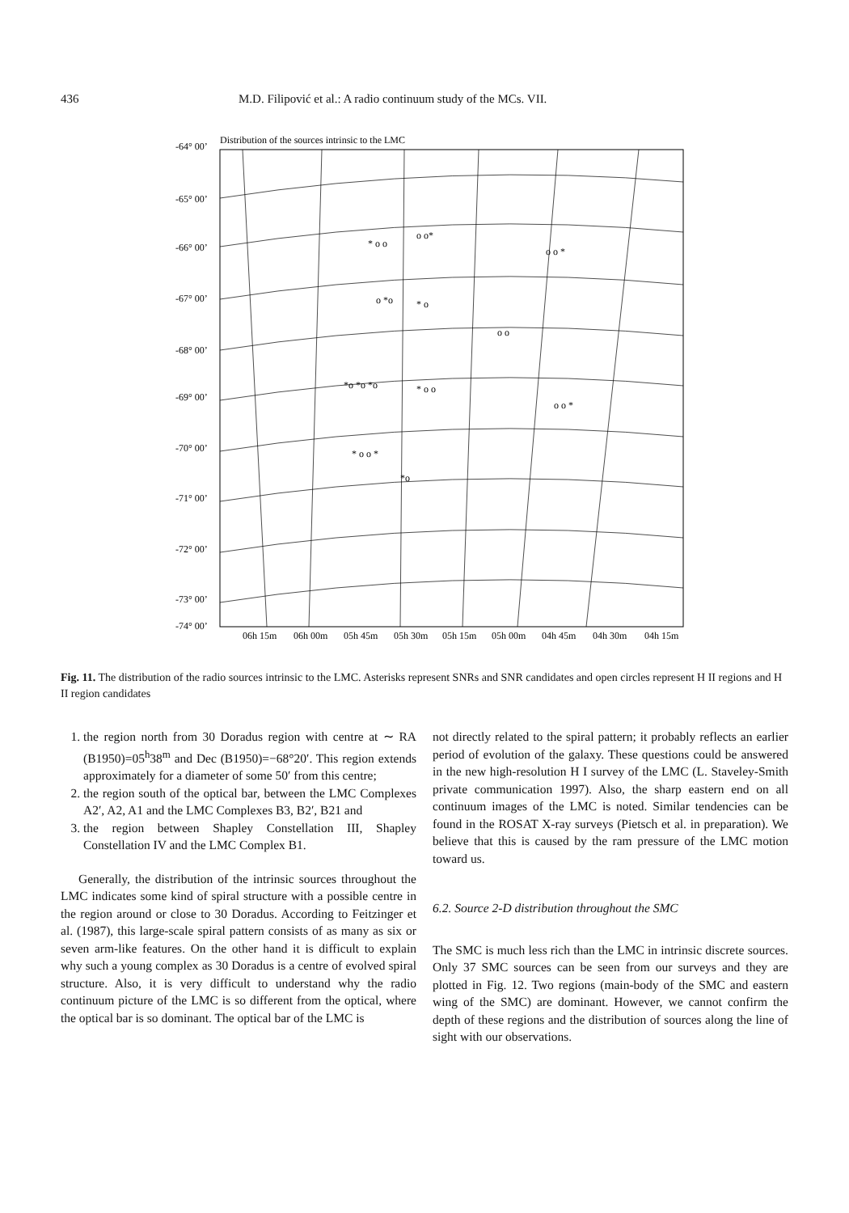436 M.D. Filipović et al.: A radio continuum study of the MCs. VII.
-64° 00’
Distribution of the sources intrinsic to the LMC
-65° 00’
-66° 00’
-67° 00’
-68° 00’
-69° 00’
-70° 00’
-71° 00’
-72° 00’
-73° 00’
-74° 00’
06h 15m
06h 00m
05h 45m
05h 30m
05h 15m
05h 00m
04h 45m
04h 30m
04h 15m
* o o
o o*
o *o
* o
*o *o *o
* o o
* o o *
*o
o o *
o o
o o *
Fig. 11. The distribution of the radio sources intrinsic to the LMC. Asterisks represent SNRs and SNR candidates and open circles represent H II regions and H II region candidates
1. the region north from 30 Doradus region with centre at ∼ RA (B1950)=05<sup>h</sup>38<sup>m</sup> and Dec (B1950)=−68°20′. This region extends approximately for a diameter of some 50′ from this centre;
2. the region south of the optical bar, between the LMC Complexes A2′, A2, A1 and the LMC Complexes B3, B2′, B21 and
3. the region between Shapley Constellation III, Shapley Constellation IV and the LMC Complex B1.
Generally, the distribution of the intrinsic sources throughout the LMC indicates some kind of spiral structure with a possible centre in the region around or close to 30 Doradus. According to Feitzinger et al. (1987), this large-scale spiral pattern consists of as many as six or seven arm-like features. On the other hand it is difficult to explain why such a young complex as 30 Doradus is a centre of evolved spiral structure. Also, it is very difficult to understand why the radio continuum picture of the LMC is so different from the optical, where the optical bar is so dominant. The optical bar of the LMC is
not directly related to the spiral pattern; it probably reflects an earlier period of evolution of the galaxy. These questions could be answered in the new high-resolution H I survey of the LMC (L. Staveley-Smith private communication 1997). Also, the sharp eastern end on all continuum images of the LMC is noted. Similar tendencies can be found in the ROSAT X-ray surveys (Pietsch et al. in preparation). We believe that this is caused by the ram pressure of the LMC motion toward us.
6.2. Source 2-D distribution throughout the SMC
The SMC is much less rich than the LMC in intrinsic discrete sources. Only 37 SMC sources can be seen from our surveys and they are plotted in Fig. 12. Two regions (main-body of the SMC and eastern wing of the SMC) are dominant. However, we cannot confirm the depth of these regions and the distribution of sources along the line of sight with our observations.